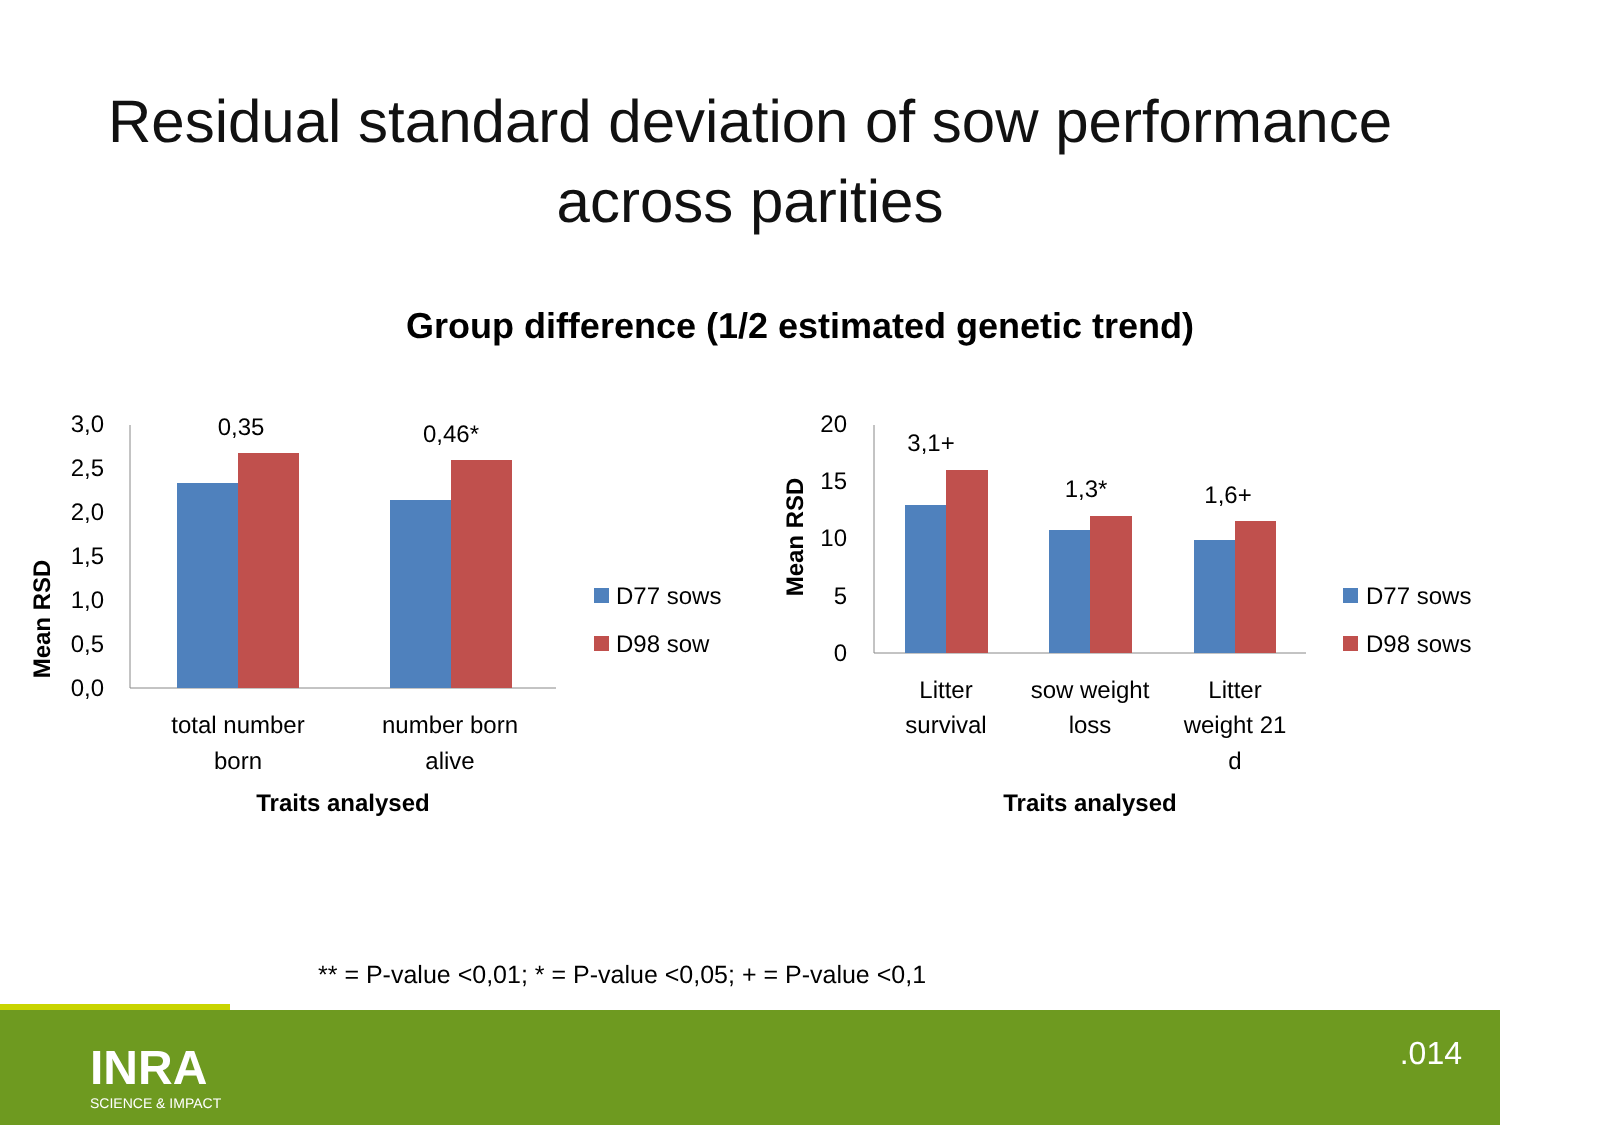Residual standard deviation of sow performance
across parities
Group difference (1/2 estimated genetic trend)
Mean RSD
3,0
2,5
2,0
1,5
1,0
0,5
0,0
0,35
0,46*
total number
born
number born
alive
Traits analysed
D77 sows
D98 sow
Mean RSD
20
15
10
5
0
3,1+
1,3*
1,6+
Litter
survival
sow weight
loss
Litter
weight 21
d
Traits analysed
D77 sows
D98 sows
** = P-value <0,01; * = P-value <0,05; + = P-value <0,1
INRA
SCIENCE & IMPACT
.014